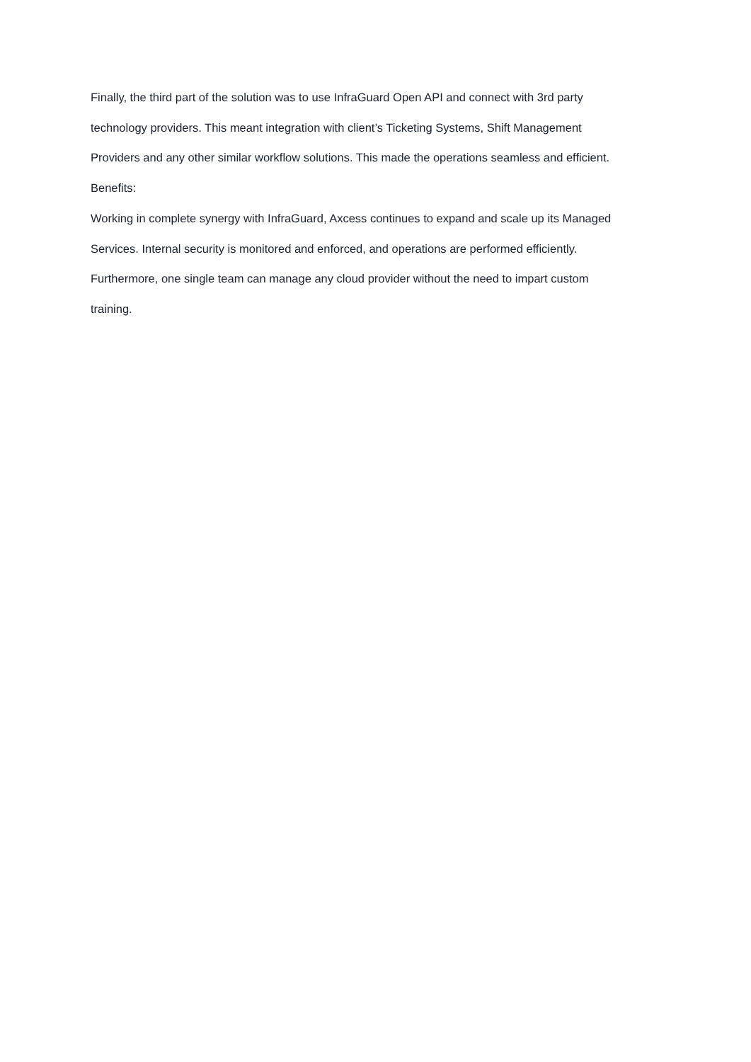Finally, the third part of the solution was to use InfraGuard Open API and connect with 3rd party
technology providers. This meant integration with client’s Ticketing Systems, Shift Management
Providers and any other similar workflow solutions. This made the operations seamless and efficient.
Benefits:
Working in complete synergy with InfraGuard, Axcess continues to expand and scale up its Managed
Services. Internal security is monitored and enforced, and operations are performed efficiently.
Furthermore, one single team can manage any cloud provider without the need to impart custom
training.